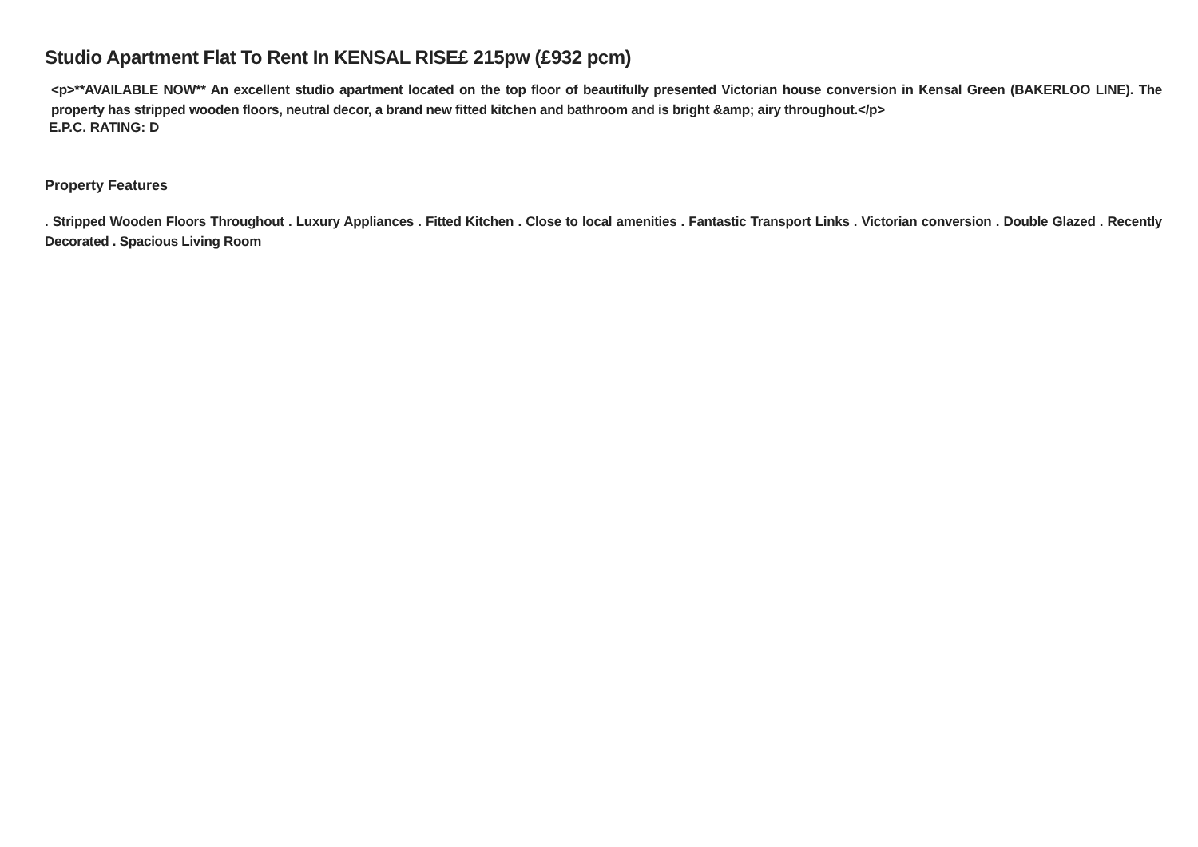Studio Apartment Flat To Rent In KENSAL RISE£ 215pw (£932 pcm)
<p>**AVAILABLE NOW** An excellent studio apartment located on the top floor of beautifully presented Victorian house conversion in Kensal Green (BAKERLOO LINE). The property has stripped wooden floors, neutral decor, a brand new fitted kitchen and bathroom and is bright &amp; airy throughout.</p>
E.P.C. RATING: D
Property Features
. Stripped Wooden Floors Throughout . Luxury Appliances . Fitted Kitchen . Close to local amenities . Fantastic Transport Links . Victorian conversion . Double Glazed . Recently Decorated . Spacious Living Room